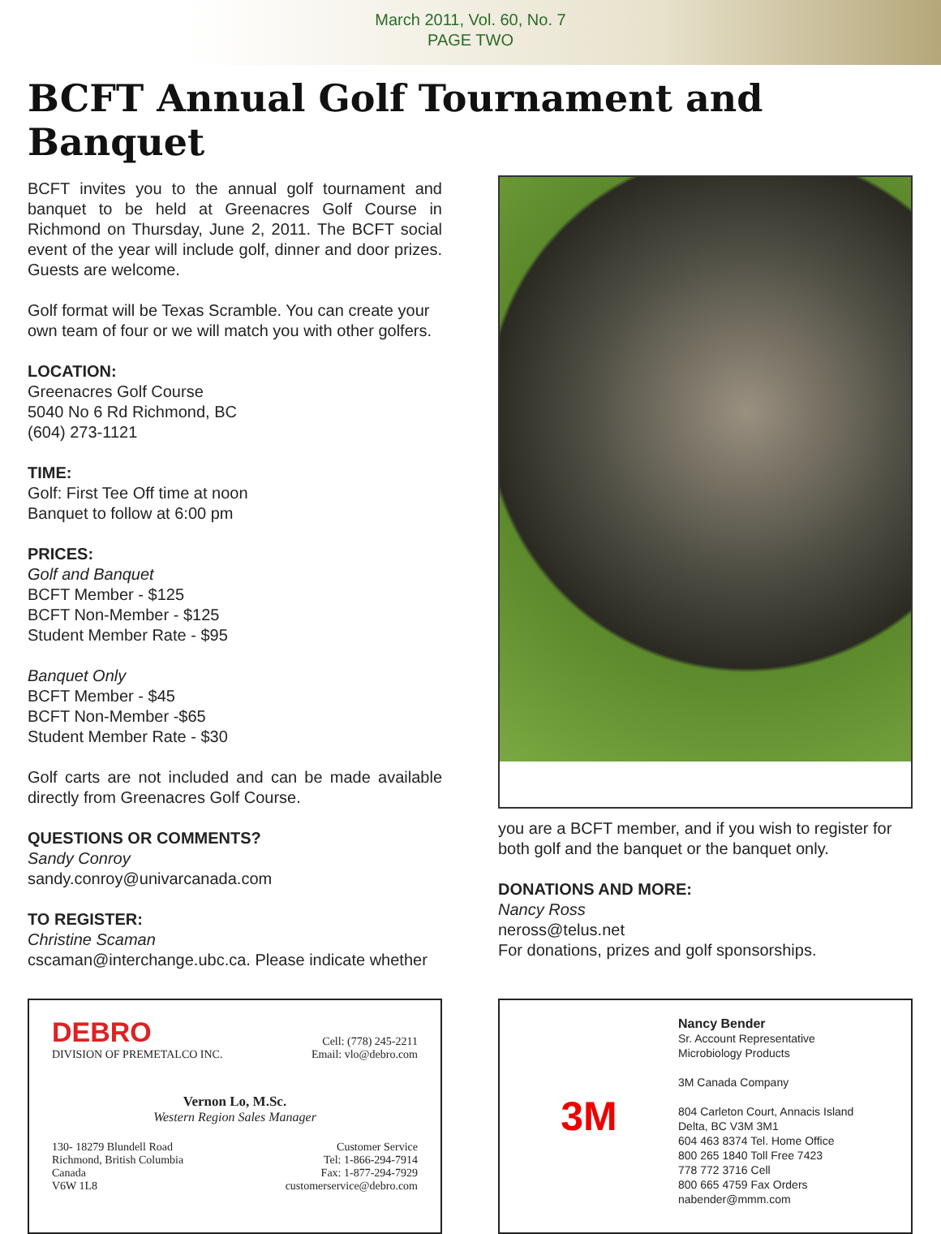March 2011, Vol. 60, No. 7
PAGE TWO
BCFT Annual Golf Tournament and Banquet
BCFT invites you to the annual golf tournament and banquet to be held at Greenacres Golf Course in Richmond on Thursday, June 2, 2011. The BCFT social event of the year will include golf, dinner and door prizes. Guests are welcome.
Golf format will be Texas Scramble. You can create your own team of four or we will match you with other golfers.
LOCATION:
Greenacres Golf Course
5040 No 6 Rd Richmond, BC
(604) 273-1121
TIME:
Golf: First Tee Off time at noon
Banquet to follow at 6:00 pm
PRICES:
Golf and Banquet
BCFT Member - $125
BCFT Non-Member - $125
Student Member Rate - $95
Banquet Only
BCFT Member - $45
BCFT Non-Member -$65
Student Member Rate - $30
Golf carts are not included and can be made available directly from Greenacres Golf Course.
QUESTIONS OR COMMENTS?
Sandy Conroy
sandy.conroy@univarcanada.com
TO REGISTER:
Christine Scaman
cscaman@interchange.ubc.ca. Please indicate whether
you are a BCFT member, and if you wish to register for both golf and the banquet or the banquet only.
DONATIONS AND MORE:
Nancy Ross
neross@telus.net
For donations, prizes and golf sponsorships.
DEBRO
DIVISION OF PREMETALCO INC.
Cell: (778) 245-2211
Email: vlo@debro.com
Vernon Lo, M.Sc.
Western Region Sales Manager
130- 18279 Blundell Road
Richmond, British Columbia
Canada
V6W 1L8
Customer Service
Tel: 1-866-294-7914
Fax: 1-877-294-7929
customerservice@debro.com
3M
Nancy Bender
Sr. Account Representative
Microbiology Products
3M Canada Company
804 Carleton Court, Annacis Island
Delta, BC V3M 3M1
604 463 8374 Tel. Home Office
800 265 1840 Toll Free 7423
778 772 3716 Cell
800 665 4759 Fax Orders
nabender@mmm.com